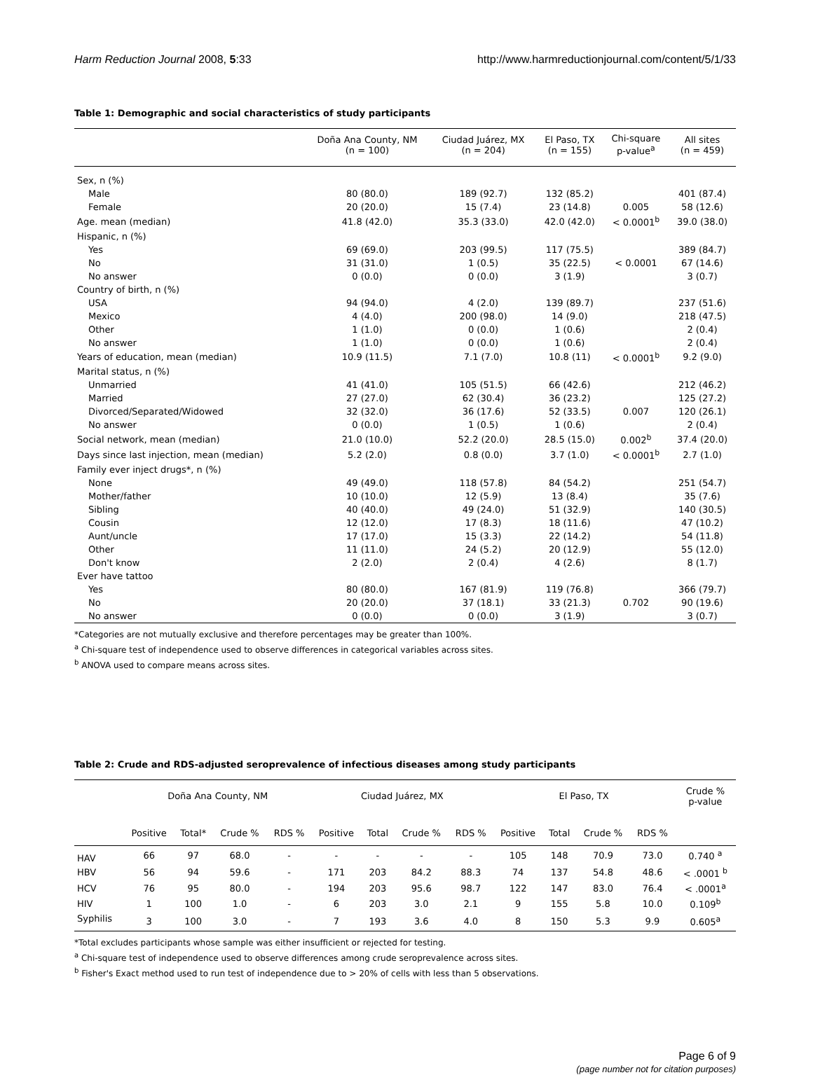Harm Reduction Journal 2008, 5:33 http://www.harmreductionjournal.com/content/5/1/33
Table 1: Demographic and social characteristics of study participants
| | Doña Ana County, NM (n = 100) | Ciudad Juárez, MX (n = 204) | El Paso, TX (n = 155) | Chi-square p-value<sup>a</sup> | All sites (n = 459) |
| --- | --- | --- | --- | --- | --- |
| Sex, n (%) | | | | | |
| Male | 80 (80.0) | 189 (92.7) | 132 (85.2) | | 401 (87.4) |
| Female | 20 (20.0) | 15 (7.4) | 23 (14.8) | 0.005 | 58 (12.6) |
| Age. mean (median) | 41.8 (42.0) | 35.3 (33.0) | 42.0 (42.0) | < 0.0001<sup>b</sup> | 39.0 (38.0) |
| Hispanic, n (%) | | | | | |
| Yes | 69 (69.0) | 203 (99.5) | 117 (75.5) | | 389 (84.7) |
| No | 31 (31.0) | 1 (0.5) | 35 (22.5) | < 0.0001 | 67 (14.6) |
| No answer | 0 (0.0) | 0 (0.0) | 3 (1.9) | | 3 (0.7) |
| Country of birth, n (%) | | | | | |
| USA | 94 (94.0) | 4 (2.0) | 139 (89.7) | | 237 (51.6) |
| Mexico | 4 (4.0) | 200 (98.0) | 14 (9.0) | | 218 (47.5) |
| Other | 1 (1.0) | 0 (0.0) | 1 (0.6) | | 2 (0.4) |
| No answer | 1 (1.0) | 0 (0.0) | 1 (0.6) | | 2 (0.4) |
| Years of education, mean (median) | 10.9 (11.5) | 7.1 (7.0) | 10.8 (11) | < 0.0001<sup>b</sup> | 9.2 (9.0) |
| Marital status, n (%) | | | | | |
| Unmarried | 41 (41.0) | 105 (51.5) | 66 (42.6) | | 212 (46.2) |
| Married | 27 (27.0) | 62 (30.4) | 36 (23.2) | | 125 (27.2) |
| Divorced/Separated/Widowed | 32 (32.0) | 36 (17.6) | 52 (33.5) | 0.007 | 120 (26.1) |
| No answer | 0 (0.0) | 1 (0.5) | 1 (0.6) | | 2 (0.4) |
| Social network, mean (median) | 21.0 (10.0) | 52.2 (20.0) | 28.5 (15.0) | 0.002<sup>b</sup> | 37.4 (20.0) |
| Days since last injection, mean (median) | 5.2 (2.0) | 0.8 (0.0) | 3.7 (1.0) | < 0.0001<sup>b</sup> | 2.7 (1.0) |
| Family ever inject drugs*, n (%) | | | | | |
| None | 49 (49.0) | 118 (57.8) | 84 (54.2) | | 251 (54.7) |
| Mother/father | 10 (10.0) | 12 (5.9) | 13 (8.4) | | 35 (7.6) |
| Sibling | 40 (40.0) | 49 (24.0) | 51 (32.9) | | 140 (30.5) |
| Cousin | 12 (12.0) | 17 (8.3) | 18 (11.6) | | 47 (10.2) |
| Aunt/uncle | 17 (17.0) | 15 (3.3) | 22 (14.2) | | 54 (11.8) |
| Other | 11 (11.0) | 24 (5.2) | 20 (12.9) | | 55 (12.0) |
| Don't know | 2 (2.0) | 2 (0.4) | 4 (2.6) | | 8 (1.7) |
| Ever have tattoo | | | | | |
| Yes | 80 (80.0) | 167 (81.9) | 119 (76.8) | | 366 (79.7) |
| No | 20 (20.0) | 37 (18.1) | 33 (21.3) | 0.702 | 90 (19.6) |
| No answer | 0 (0.0) | 0 (0.0) | 3 (1.9) | | 3 (0.7) |
*Categories are not mutually exclusive and therefore percentages may be greater than 100%.
<sup>a</sup> Chi-square test of independence used to observe differences in categorical variables across sites.
<sup>b</sup> ANOVA used to compare means across sites.
Table 2: Crude and RDS-adjusted seroprevalence of infectious diseases among study participants
| | Doña Ana County, NM | | | | Ciudad Juárez, MX | | | | El Paso, TX | | | | Crude % p-value |
| --- | --- | --- | --- | --- | --- | --- | --- | --- | --- | --- | --- | --- | --- |
| | Positive | Total* | Crude % | RDS % | Positive | Total | Crude % | RDS % | Positive | Total | Crude % | RDS % | |
| HAV | 66 | 97 | 68.0 | - | - | - | - | - | 105 | 148 | 70.9 | 73.0 | 0.740 <sup>a</sup> |
| HBV | 56 | 94 | 59.6 | - | 171 | 203 | 84.2 | 88.3 | 74 | 137 | 54.8 | 48.6 | < .0001 <sup>b</sup> |
| HCV | 76 | 95 | 80.0 | - | 194 | 203 | 95.6 | 98.7 | 122 | 147 | 83.0 | 76.4 | < .0001<sup>a</sup> |
| HIV | 1 | 100 | 1.0 | - | 6 | 203 | 3.0 | 2.1 | 9 | 155 | 5.8 | 10.0 | 0.109<sup>b</sup> |
| Syphilis | 3 | 100 | 3.0 | - | 7 | 193 | 3.6 | 4.0 | 8 | 150 | 5.3 | 9.9 | 0.605<sup>a</sup> |
*Total excludes participants whose sample was either insufficient or rejected for testing.
<sup>a</sup> Chi-square test of independence used to observe differences among crude seroprevalence across sites.
<sup>b</sup> Fisher's Exact method used to run test of independence due to > 20% of cells with less than 5 observations.
Page 6 of 9
(page number not for citation purposes)